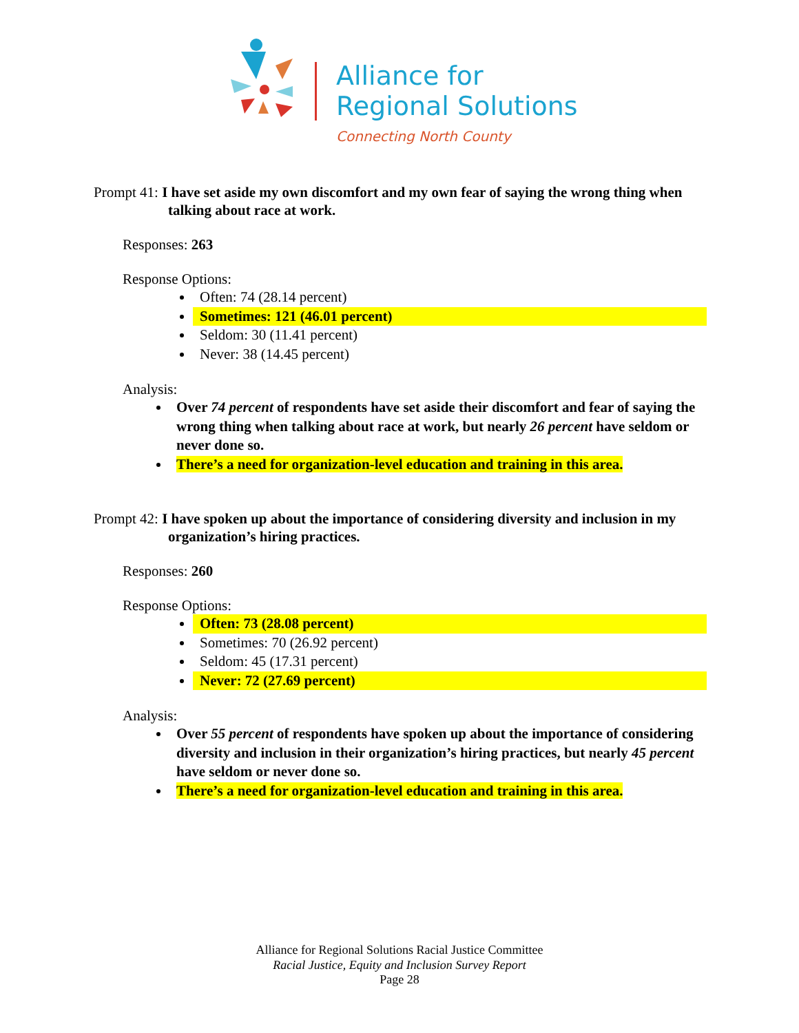Alliance for
Regional Solutions
Connecting North County
Prompt 41: I have set aside my own discomfort and my own fear of saying the wrong thing when talking about race at work.
Responses: 263
Response Options:
Often: 74 (28.14 percent)
Sometimes: 121 (46.01 percent)
Seldom: 30 (11.41 percent)
Never: 38 (14.45 percent)
Analysis:
Over 74 percent of respondents have set aside their discomfort and fear of saying the wrong thing when talking about race at work, but nearly 26 percent have seldom or never done so.
There’s a need for organization-level education and training in this area.
Prompt 42: I have spoken up about the importance of considering diversity and inclusion in my organization’s hiring practices.
Responses: 260
Response Options:
Often: 73 (28.08 percent)
Sometimes: 70 (26.92 percent)
Seldom: 45 (17.31 percent)
Never: 72 (27.69 percent)
Analysis:
Over 55 percent of respondents have spoken up about the importance of considering diversity and inclusion in their organization’s hiring practices, but nearly 45 percent have seldom or never done so.
There’s a need for organization-level education and training in this area.
Alliance for Regional Solutions Racial Justice Committee
Racial Justice, Equity and Inclusion Survey Report
Page 28